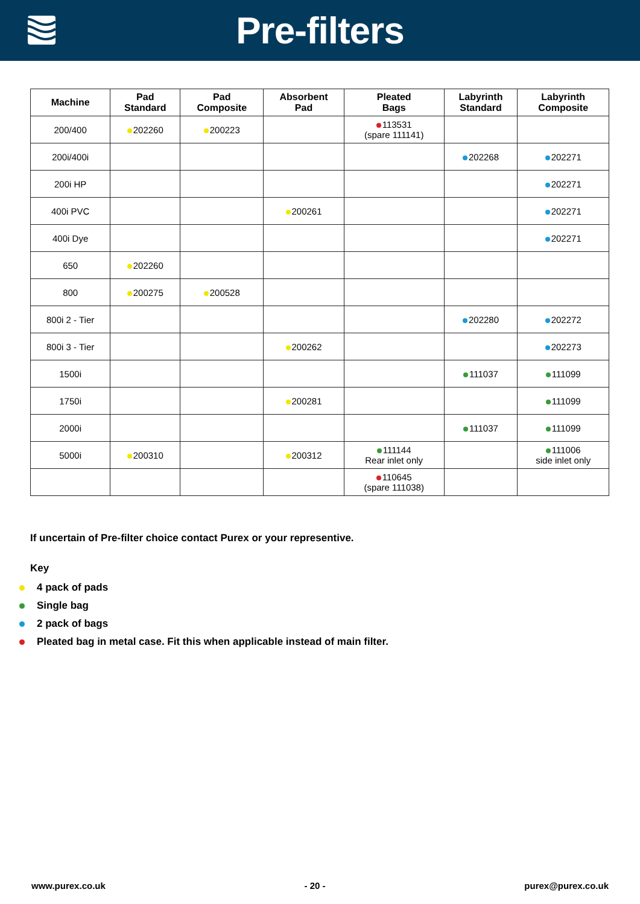Pre-filters
| Machine | Pad Standard | Pad Composite | Absorbent Pad | Pleated Bags | Labyrinth Standard | Labyrinth Composite |
| --- | --- | --- | --- | --- | --- | --- |
| 200/400 | 202260 | 200223 | | 113531 (spare 111141) | | |
| 200i/400i | | | | | 202268 | 202271 |
| 200i HP | | | | | | 202271 |
| 400i PVC | | | 200261 | | | 202271 |
| 400i Dye | | | | | | 202271 |
| 650 | 202260 | | | | | |
| 800 | 200275 | 200528 | | | | |
| 800i 2 - Tier | | | | | 202280 | 202272 |
| 800i 3 - Tier | | | 200262 | | | 202273 |
| 1500i | | | | | 111037 | 111099 |
| 1750i | | | 200281 | | | 111099 |
| 2000i | | | | | 111037 | 111099 |
| 5000i | 200310 | | 200312 | 111144 Rear inlet only | | 111006 side inlet only |
| | | | | 110645 (spare 111038) | | |
If uncertain of Pre-filter choice contact Purex or your representive.
Key
4 pack of pads
Single bag
2 pack of bags
Pleated bag in metal case. Fit this when applicable instead of main filter.
www.purex.co.uk - 20 - purex@purex.co.uk